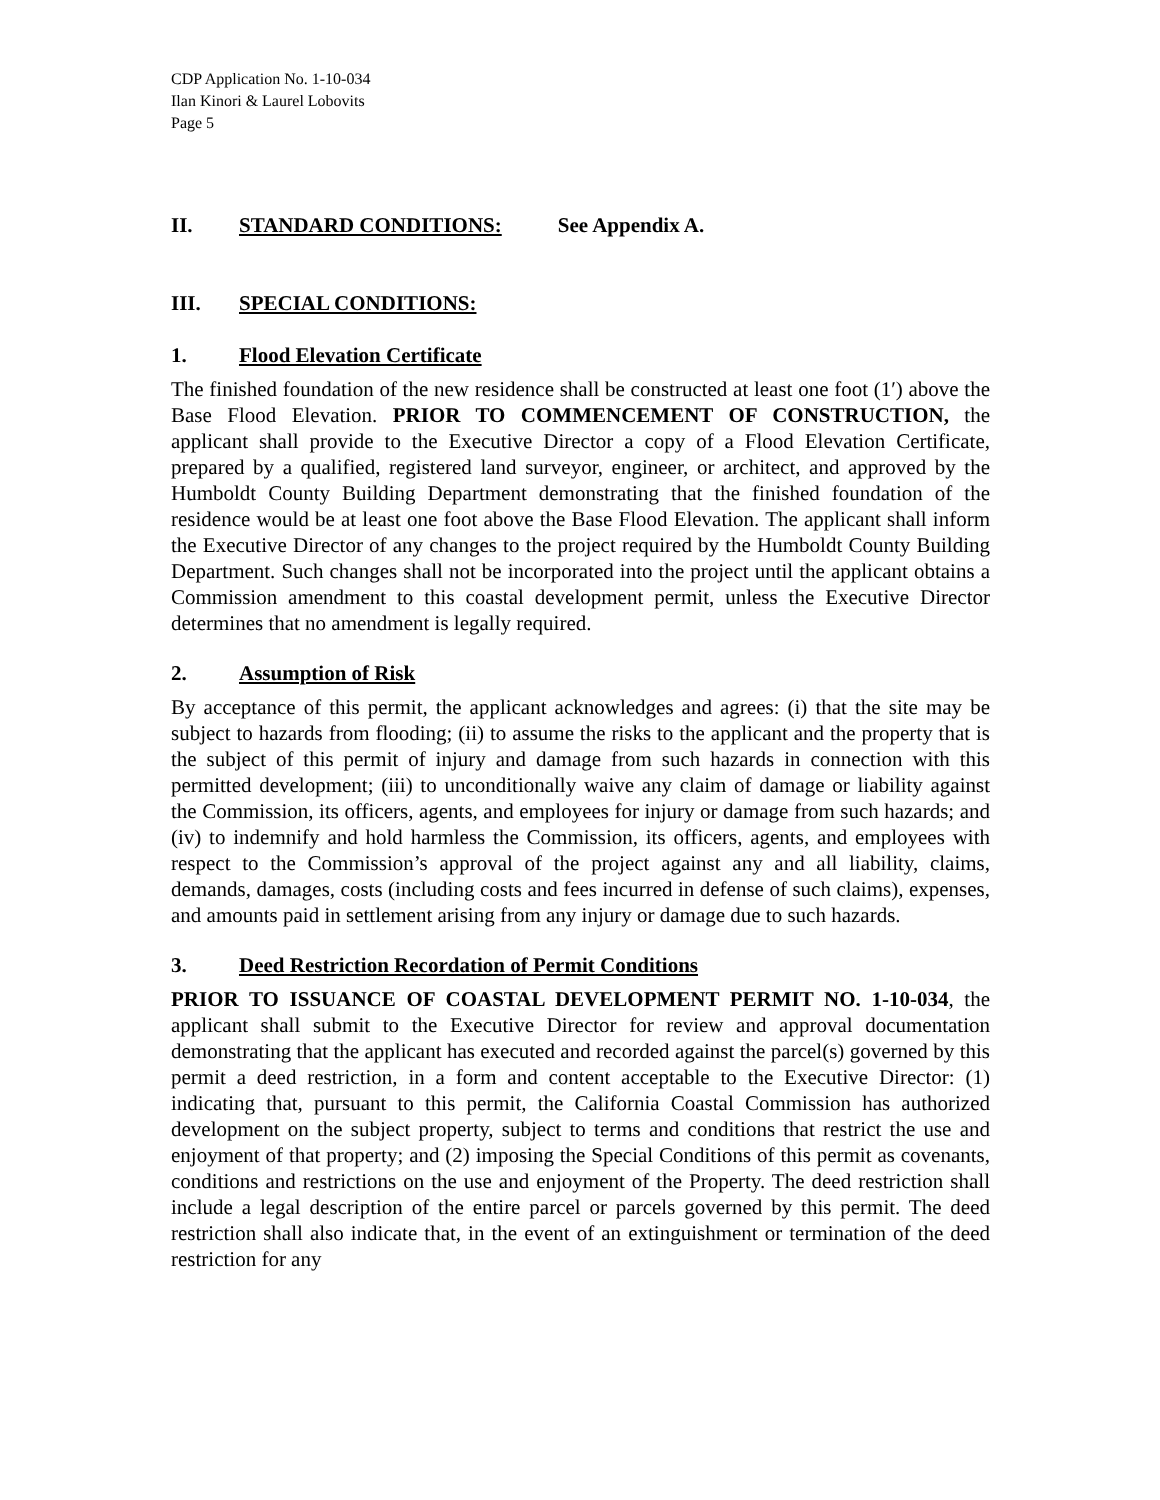CDP Application No. 1-10-034
Ilan Kinori & Laurel Lobovits
Page 5
II. STANDARD CONDITIONS: See Appendix A.
III. SPECIAL CONDITIONS:
1. Flood Elevation Certificate
The finished foundation of the new residence shall be constructed at least one foot (1′) above the Base Flood Elevation. PRIOR TO COMMENCEMENT OF CONSTRUCTION, the applicant shall provide to the Executive Director a copy of a Flood Elevation Certificate, prepared by a qualified, registered land surveyor, engineer, or architect, and approved by the Humboldt County Building Department demonstrating that the finished foundation of the residence would be at least one foot above the Base Flood Elevation. The applicant shall inform the Executive Director of any changes to the project required by the Humboldt County Building Department. Such changes shall not be incorporated into the project until the applicant obtains a Commission amendment to this coastal development permit, unless the Executive Director determines that no amendment is legally required.
2. Assumption of Risk
By acceptance of this permit, the applicant acknowledges and agrees: (i) that the site may be subject to hazards from flooding; (ii) to assume the risks to the applicant and the property that is the subject of this permit of injury and damage from such hazards in connection with this permitted development; (iii) to unconditionally waive any claim of damage or liability against the Commission, its officers, agents, and employees for injury or damage from such hazards; and (iv) to indemnify and hold harmless the Commission, its officers, agents, and employees with respect to the Commission’s approval of the project against any and all liability, claims, demands, damages, costs (including costs and fees incurred in defense of such claims), expenses, and amounts paid in settlement arising from any injury or damage due to such hazards.
3. Deed Restriction Recordation of Permit Conditions
PRIOR TO ISSUANCE OF COASTAL DEVELOPMENT PERMIT NO. 1-10-034, the applicant shall submit to the Executive Director for review and approval documentation demonstrating that the applicant has executed and recorded against the parcel(s) governed by this permit a deed restriction, in a form and content acceptable to the Executive Director: (1) indicating that, pursuant to this permit, the California Coastal Commission has authorized development on the subject property, subject to terms and conditions that restrict the use and enjoyment of that property; and (2) imposing the Special Conditions of this permit as covenants, conditions and restrictions on the use and enjoyment of the Property. The deed restriction shall include a legal description of the entire parcel or parcels governed by this permit. The deed restriction shall also indicate that, in the event of an extinguishment or termination of the deed restriction for any